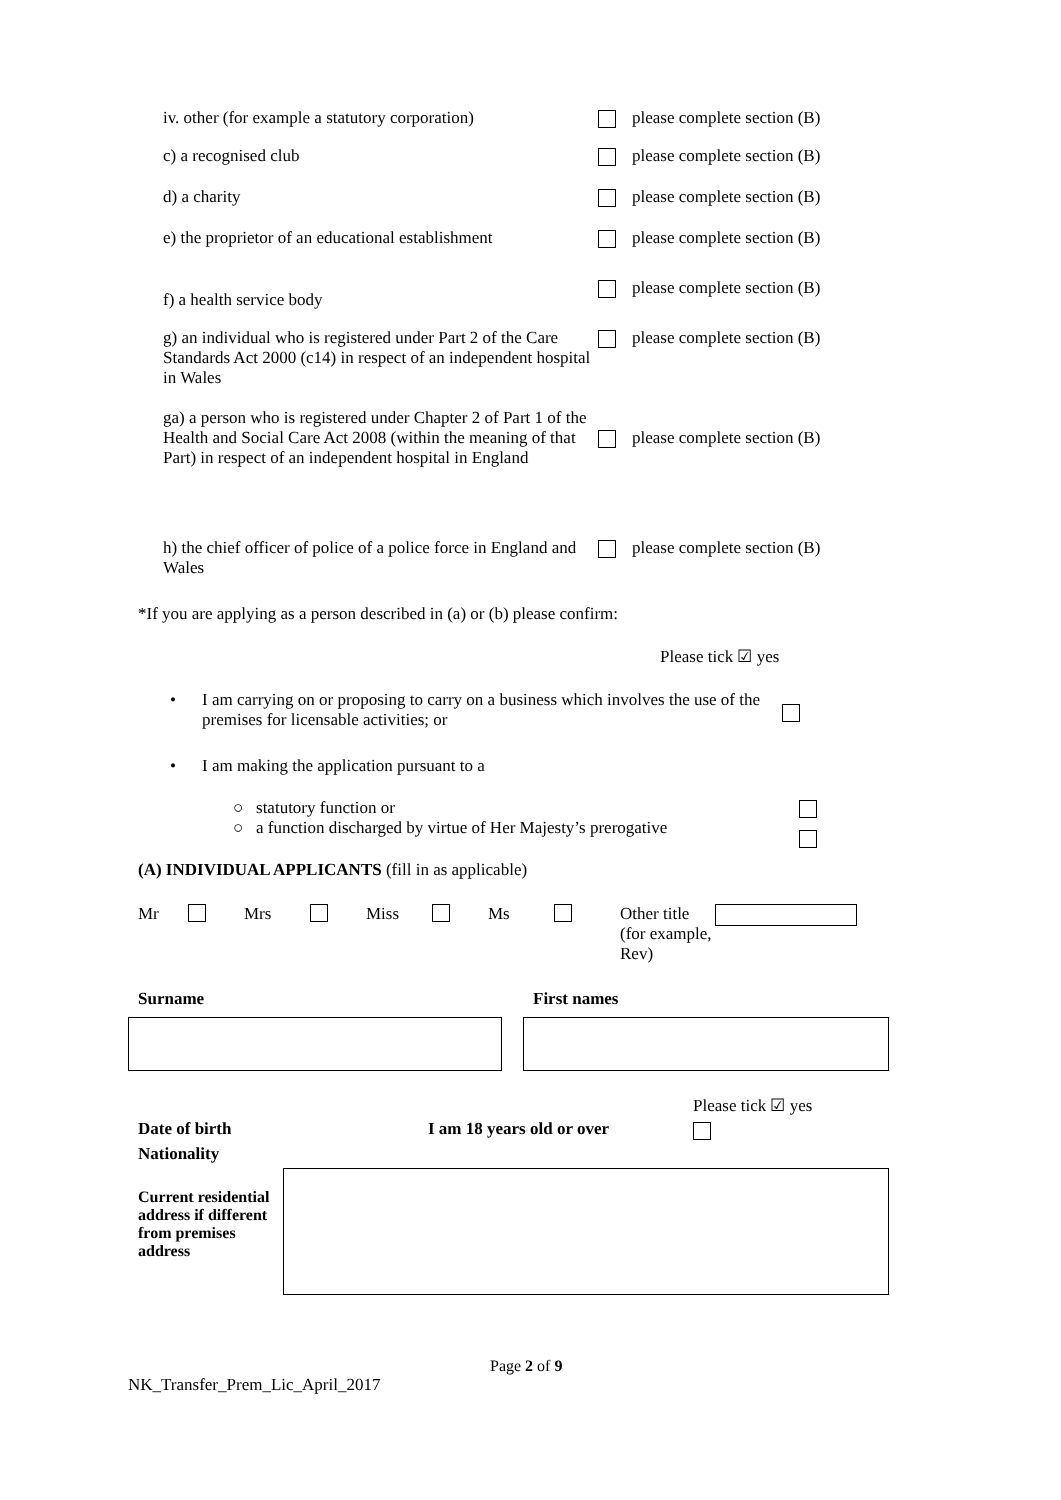iv. other (for example a statutory corporation)
please complete section (B)
c) a recognised club please complete section (B)
d) a charity please complete section (B)
e) the proprietor of an educational establishment
please complete section (B)
f) a health service body
please complete section (B)
g) an individual who is registered under Part 2 of the Care Standards Act 2000 (c14) in respect of an independent hospital in Wales
please complete section (B)
ga) a person who is registered under Chapter 2 of Part 1 of the Health and Social Care Act 2008 (within the meaning of that Part) in respect of an independent hospital in England
please complete section (B)
h) the chief officer of police of a police force in England and Wales
please complete section (B)
*If you are applying as a person described in (a) or (b) please confirm:
Please tick ☑ yes
• I am carrying on or proposing to carry on a business which involves the use of the premises for licensable activities; or
• I am making the application pursuant to a
○ statutory function or
○ a function discharged by virtue of Her Majesty’s prerogative
(A) INDIVIDUAL APPLICANTS (fill in as applicable)
Mr Mrs Miss Ms Other title
(for example, Rev)
Surname First names
Date of birth I am 18 years old or over
Please tick ☑ yes
Nationality
Current residential address if different from premises address
Page 2 of 9
NK_Transfer_Prem_Lic_April_2017